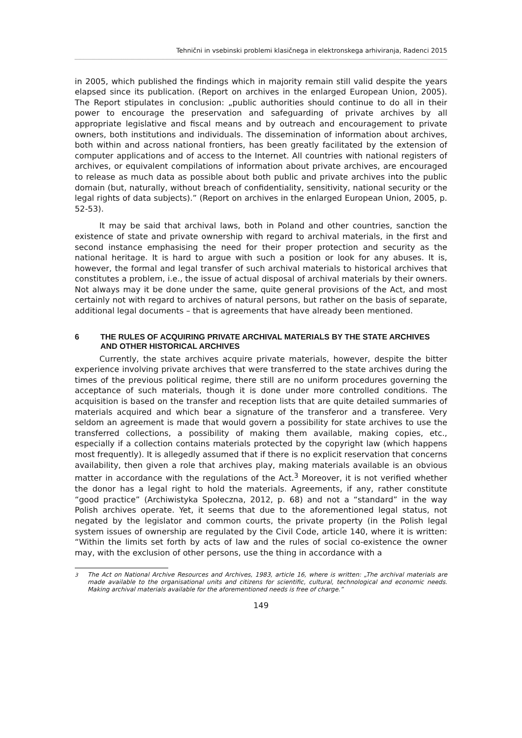Tehnični in vsebinski problemi klasičnega in elektronskega arhiviranja, Radenci 2015
in 2005, which published the findings which in majority remain still valid despite the years elapsed since its publication. (Report on archives in the enlarged European Union, 2005). The Report stipulates in conclusion: „public authorities should continue to do all in their power to encourage the preservation and safeguarding of private archives by all appropriate legislative and fiscal means and by outreach and encouragement to private owners, both institutions and individuals. The dissemination of information about archives, both within and across national frontiers, has been greatly facilitated by the extension of computer applications and of access to the Internet. All countries with national registers of archives, or equivalent compilations of information about private archives, are encouraged to release as much data as possible about both public and private archives into the public domain (but, naturally, without breach of confidentiality, sensitivity, national security or the legal rights of data subjects).” (Report on archives in the enlarged European Union, 2005, p. 52-53).
It may be said that archival laws, both in Poland and other countries, sanction the existence of state and private ownership with regard to archival materials, in the first and second instance emphasising the need for their proper protection and security as the national heritage. It is hard to argue with such a position or look for any abuses. It is, however, the formal and legal transfer of such archival materials to historical archives that constitutes a problem, i.e., the issue of actual disposal of archival materials by their owners. Not always may it be done under the same, quite general provisions of the Act, and most certainly not with regard to archives of natural persons, but rather on the basis of separate, additional legal documents – that is agreements that have already been mentioned.
6 THE RULES OF ACQUIRING PRIVATE ARCHIVAL MATERIALS BY THE STATE ARCHIVES AND OTHER HISTORICAL ARCHIVES
Currently, the state archives acquire private materials, however, despite the bitter experience involving private archives that were transferred to the state archives during the times of the previous political regime, there still are no uniform procedures governing the acceptance of such materials, though it is done under more controlled conditions. The acquisition is based on the transfer and reception lists that are quite detailed summaries of materials acquired and which bear a signature of the transferor and a transferee. Very seldom an agreement is made that would govern a possibility for state archives to use the transferred collections, a possibility of making them available, making copies, etc., especially if a collection contains materials protected by the copyright law (which happens most frequently). It is allegedly assumed that if there is no explicit reservation that concerns availability, then given a role that archives play, making materials available is an obvious matter in accordance with the regulations of the Act.<sup>3</sup> Moreover, it is not verified whether the donor has a legal right to hold the materials. Agreements, if any, rather constitute “good practice” (Archiwistyka Społeczna, 2012, p. 68) and not a “standard” in the way Polish archives operate. Yet, it seems that due to the aforementioned legal status, not negated by the legislator and common courts, the private property (in the Polish legal system issues of ownership are regulated by the Civil Code, article 140, where it is written: “Within the limits set forth by acts of law and the rules of social co-existence the owner may, with the exclusion of other persons, use the thing in accordance with a
<sup>3</sup> The Act on National Archive Resources and Archives, 1983, article 16, where is written: „The archival materials are made available to the organisational units and citizens for scientific, cultural, technological and economic needs. Making archival materials available for the aforementioned needs is free of charge.”
149